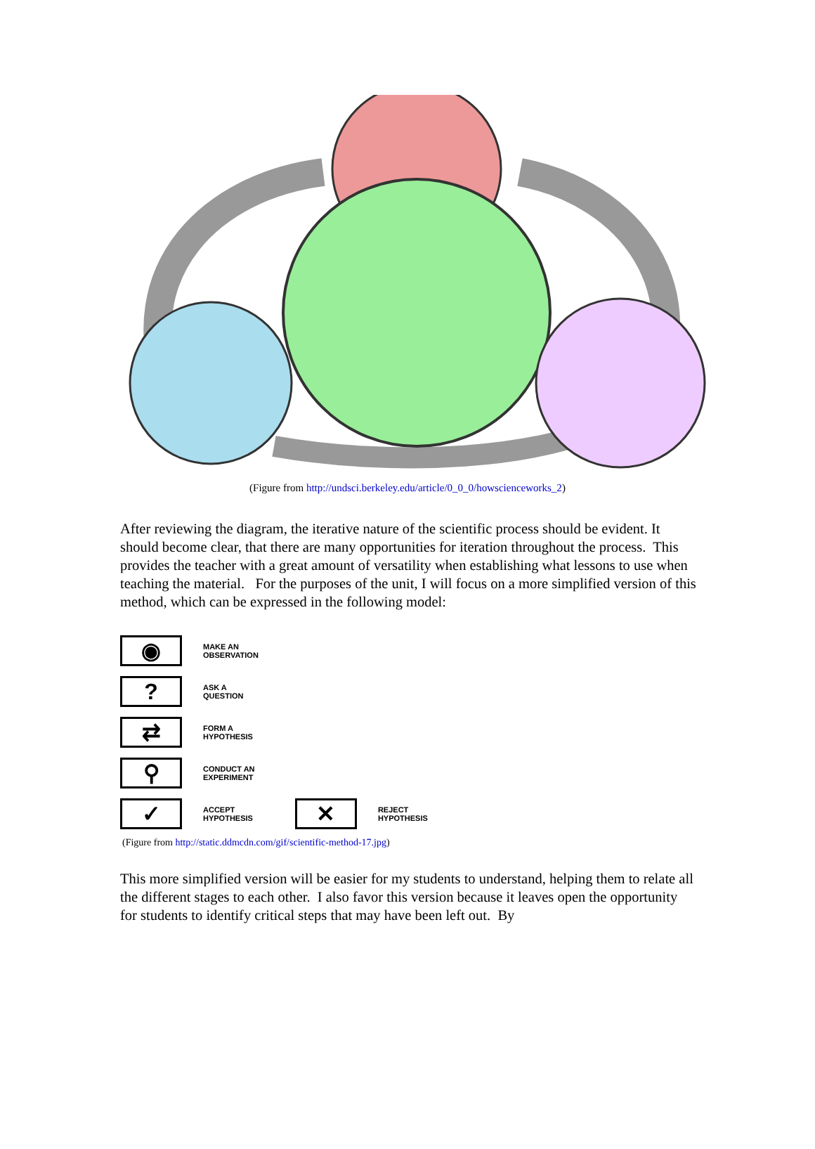(Figure from http://undsci.berkeley.edu/article/0_0_0/howscienceworks_2)
After reviewing the diagram, the iterative nature of the scientific process should be evident. It should become clear, that there are many opportunities for iteration throughout the process. This provides the teacher with a great amount of versatility when establishing what lessons to use when teaching the material. For the purposes of the unit, I will focus on a more simplified version of this method, which can be expressed in the following model:
◉
MAKE AN
OBSERVATION
?
ASK A
QUESTION
⇄
FORM A
HYPOTHESIS
⚲
CONDUCT AN
EXPERIMENT
✓
ACCEPT
HYPOTHESIS
✕
REJECT
HYPOTHESIS
(Figure from http://static.ddmcdn.com/gif/scientific-method-17.jpg)
This more simplified version will be easier for my students to understand, helping them to relate all the different stages to each other. I also favor this version because it leaves open the opportunity for students to identify critical steps that may have been left out. By